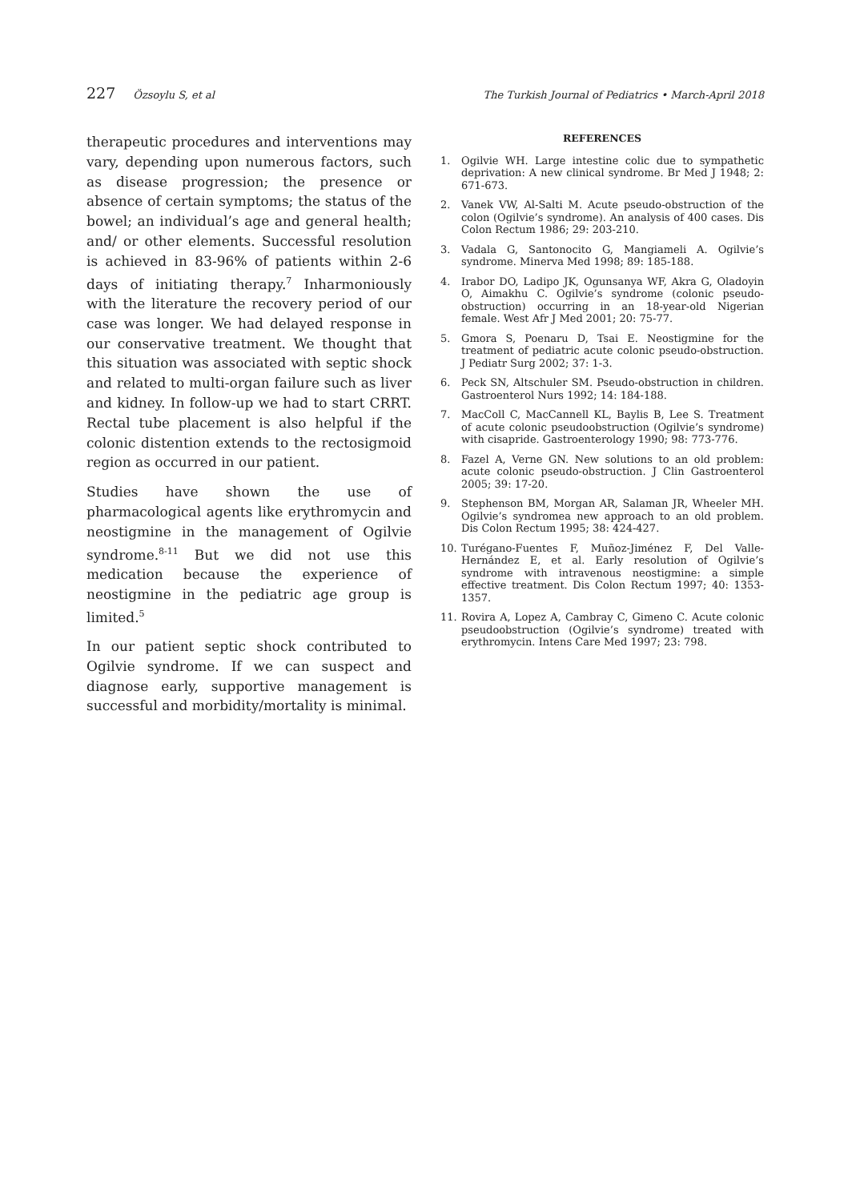227 Özsoylu S, et al The Turkish Journal of Pediatrics • March-April 2018
therapeutic procedures and interventions may vary, depending upon numerous factors, such as disease progression; the presence or absence of certain symptoms; the status of the bowel; an individual’s age and general health; and/ or other elements. Successful resolution is achieved in 83-96% of patients within 2-6 days of initiating therapy.<sup>7</sup> Inharmoniously with the literature the recovery period of our case was longer. We had delayed response in our conservative treatment. We thought that this situation was associated with septic shock and related to multi-organ failure such as liver and kidney. In follow-up we had to start CRRT. Rectal tube placement is also helpful if the colonic distention extends to the rectosigmoid region as occurred in our patient.
Studies have shown the use of pharmacological agents like erythromycin and neostigmine in the management of Ogilvie syndrome.<sup>8-11</sup> But we did not use this medication because the experience of neostigmine in the pediatric age group is limited.<sup>5</sup>
In our patient septic shock contributed to Ogilvie syndrome. If we can suspect and diagnose early, supportive management is successful and morbidity/mortality is minimal.
REFERENCES
1. Ogilvie WH. Large intestine colic due to sympathetic deprivation: A new clinical syndrome. Br Med J 1948; 2: 671-673.
2. Vanek VW, Al-Salti M. Acute pseudo-obstruction of the colon (Ogilvie’s syndrome). An analysis of 400 cases. Dis Colon Rectum 1986; 29: 203-210.
3. Vadala G, Santonocito G, Mangiameli A. Ogilvie’s syndrome. Minerva Med 1998; 89: 185-188.
4. Irabor DO, Ladipo JK, Ogunsanya WF, Akra G, Oladoyin O, Aimakhu C. Ogilvie’s syndrome (colonic pseudo-obstruction) occurring in an 18-year-old Nigerian female. West Afr J Med 2001; 20: 75-77.
5. Gmora S, Poenaru D, Tsai E. Neostigmine for the treatment of pediatric acute colonic pseudo-obstruction. J Pediatr Surg 2002; 37: 1-3.
6. Peck SN, Altschuler SM. Pseudo-obstruction in children. Gastroenterol Nurs 1992; 14: 184-188.
7. MacColl C, MacCannell KL, Baylis B, Lee S. Treatment of acute colonic pseudoobstruction (Ogilvie’s syndrome) with cisapride. Gastroenterology 1990; 98: 773-776.
8. Fazel A, Verne GN. New solutions to an old problem: acute colonic pseudo-obstruction. J Clin Gastroenterol 2005; 39: 17-20.
9. Stephenson BM, Morgan AR, Salaman JR, Wheeler MH. Ogilvie’s syndromea new approach to an old problem. Dis Colon Rectum 1995; 38: 424-427.
10. Turégano-Fuentes F, Muñoz-Jiménez F, Del Valle-Hernández E, et al. Early resolution of Ogilvie’s syndrome with intravenous neostigmine: a simple effective treatment. Dis Colon Rectum 1997; 40: 1353-1357.
11. Rovira A, Lopez A, Cambray C, Gimeno C. Acute colonic pseudoobstruction (Ogilvie’s syndrome) treated with erythromycin. Intens Care Med 1997; 23: 798.